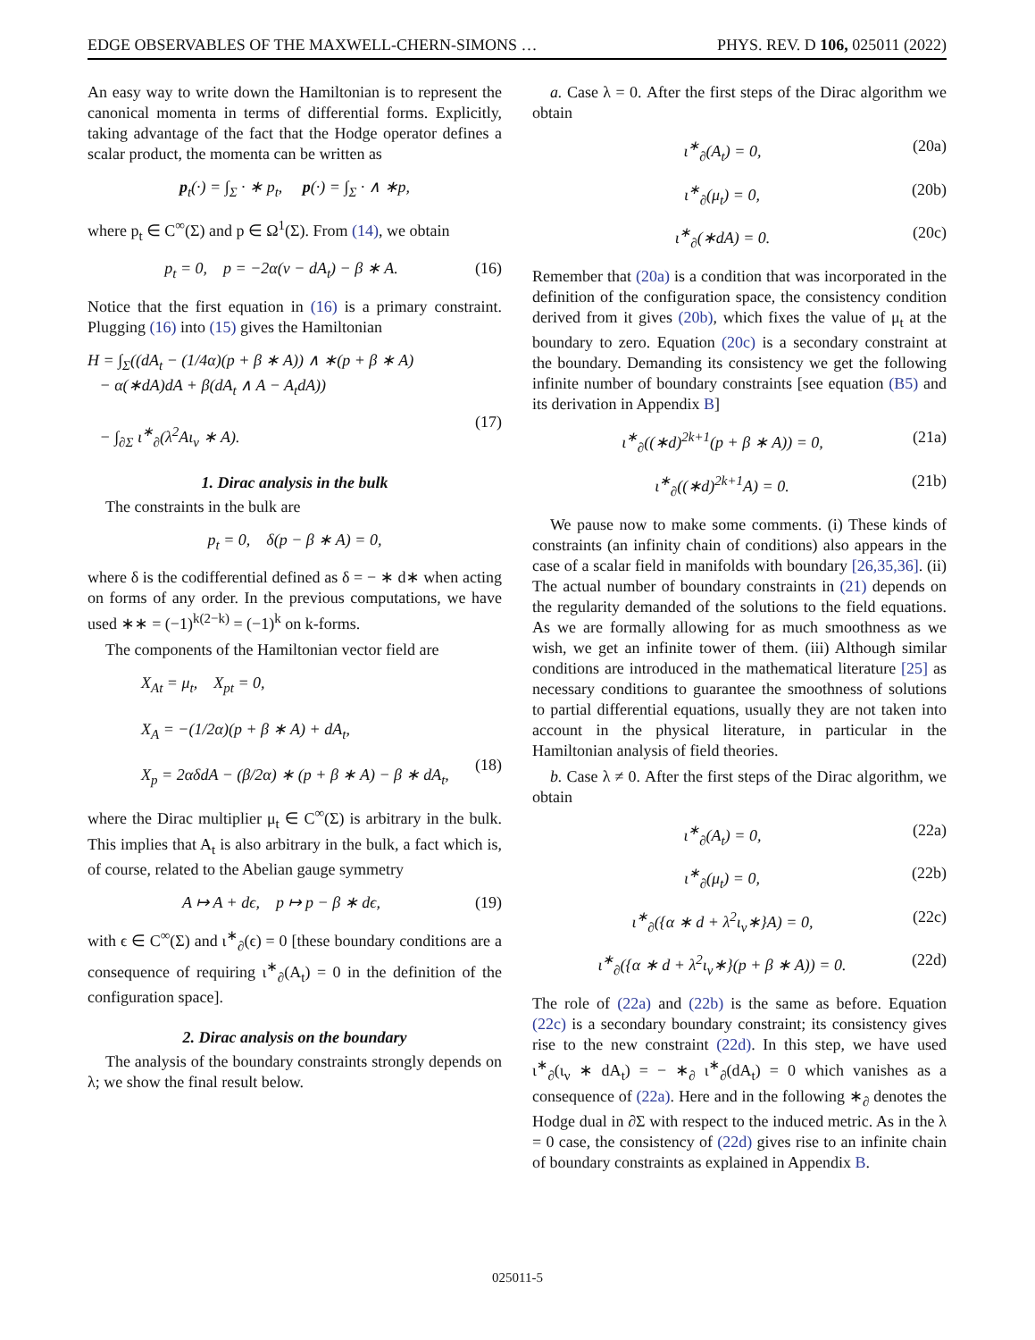EDGE OBSERVABLES OF THE MAXWELL-CHERN-SIMONS … PHYS. REV. D 106, 025011 (2022)
An easy way to write down the Hamiltonian is to represent the canonical momenta in terms of differential forms. Explicitly, taking advantage of the fact that the Hodge operator defines a scalar product, the momenta can be written as
p<sub>t</sub>(·) = ∫<sub>Σ</sub> · ∗ p<sub>t</sub>, p(·) = ∫<sub>Σ</sub> · ∧ ∗p,
where p<sub>t</sub> ∈ C<sup>∞</sup>(Σ) and p ∈ Ω<sup>1</sup>(Σ). From (14), we obtain
p<sub>t</sub> = 0, p = −2α(v − dA<sub>t</sub>) − β ∗ A. (16)
Notice that the first equation in (16) is a primary constraint. Plugging (16) into (15) gives the Hamiltonian
H = ∫<sub>Σ</sub>((dA<sub>t</sub> − (1/4α)(p + β ∗ A)) ∧ ∗(p + β ∗ A)
− α(∗dA)dA + β(dA<sub>t</sub> ∧ A − A<sub>t</sub>dA))
− ∫<sub>∂Σ</sub> ι<sup>∗</sup><sub>∂</sub>(λ<sup>2</sup>Aι<sub>ν</sub> ∗ A).
(17)
1. Dirac analysis in the bulk
The constraints in the bulk are
p<sub>t</sub> = 0, δ(p − β ∗ A) = 0,
where δ is the codifferential defined as δ = − ∗ d∗ when acting on forms of any order. In the previous computations, we have used ∗∗ = (−1)<sup>k(2−k)</sup> = (−1)<sup>k</sup> on k-forms.
The components of the Hamiltonian vector field are
X<sub>At</sub> = μ<sub>t</sub>, X<sub>pt</sub> = 0,
X<sub>A</sub> = −(1/2α)(p + β ∗ A) + dA<sub>t</sub>,
X<sub>p</sub> = 2αδdA − (β/2α) ∗ (p + β ∗ A) − β ∗ dA<sub>t</sub>,
(18)
where the Dirac multiplier μ<sub>t</sub> ∈ C<sup>∞</sup>(Σ) is arbitrary in the bulk. This implies that A<sub>t</sub> is also arbitrary in the bulk, a fact which is, of course, related to the Abelian gauge symmetry
A ↦ A + dϵ, p ↦ p − β ∗ dϵ, (19)
with ϵ ∈ C<sup>∞</sup>(Σ) and ι<sup>∗</sup><sub>∂</sub>(ϵ) = 0 [these boundary conditions are a consequence of requiring ι<sup>∗</sup><sub>∂</sub>(A<sub>t</sub>) = 0 in the definition of the configuration space].
2. Dirac analysis on the boundary
The analysis of the boundary constraints strongly depends on λ; we show the final result below.
a. Case λ = 0. After the first steps of the Dirac algorithm we obtain
ι<sup>∗</sup><sub>∂</sub>(A<sub>t</sub>) = 0, (20a)
ι<sup>∗</sup><sub>∂</sub>(μ<sub>t</sub>) = 0, (20b)
ι<sup>∗</sup><sub>∂</sub>(∗dA) = 0. (20c)
Remember that (20a) is a condition that was incorporated in the definition of the configuration space, the consistency condition derived from it gives (20b), which fixes the value of μ<sub>t</sub> at the boundary to zero. Equation (20c) is a secondary constraint at the boundary. Demanding its consistency we get the following infinite number of boundary constraints [see equation (B5) and its derivation in Appendix B]
ι<sup>∗</sup><sub>∂</sub>((∗d)<sup>2k+1</sup>(p + β ∗ A)) = 0, (21a)
ι<sup>∗</sup><sub>∂</sub>((∗d)<sup>2k+1</sup>A) = 0. (21b)
We pause now to make some comments. (i) These kinds of constraints (an infinity chain of conditions) also appears in the case of a scalar field in manifolds with boundary [26,35,36]. (ii) The actual number of boundary constraints in (21) depends on the regularity demanded of the solutions to the field equations. As we are formally allowing for as much smoothness as we wish, we get an infinite tower of them. (iii) Although similar conditions are introduced in the mathematical literature [25] as necessary conditions to guarantee the smoothness of solutions to partial differential equations, usually they are not taken into account in the physical literature, in particular in the Hamiltonian analysis of field theories.
b. Case λ ≠ 0. After the first steps of the Dirac algorithm, we obtain
ι<sup>∗</sup><sub>∂</sub>(A<sub>t</sub>) = 0, (22a)
ι<sup>∗</sup><sub>∂</sub>(μ<sub>t</sub>) = 0, (22b)
ι<sup>∗</sup><sub>∂</sub>({α ∗ d + λ<sup>2</sup>ι<sub>ν</sub>∗}A) = 0, (22c)
ι<sup>∗</sup><sub>∂</sub>({α ∗ d + λ<sup>2</sup>ι<sub>ν</sub>∗}(p + β ∗ A)) = 0. (22d)
The role of (22a) and (22b) is the same as before. Equation (22c) is a secondary boundary constraint; its consistency gives rise to the new constraint (22d). In this step, we have used ι<sup>∗</sup><sub>∂</sub>(ι<sub>ν</sub> ∗ dA<sub>t</sub>) = − ∗<sub>∂</sub> ι<sup>∗</sup><sub>∂</sub>(dA<sub>t</sub>) = 0 which vanishes as a consequence of (22a). Here and in the following ∗<sub>∂</sub> denotes the Hodge dual in ∂Σ with respect to the induced metric. As in the λ = 0 case, the consistency of (22d) gives rise to an infinite chain of boundary constraints as explained in Appendix B.
025011-5